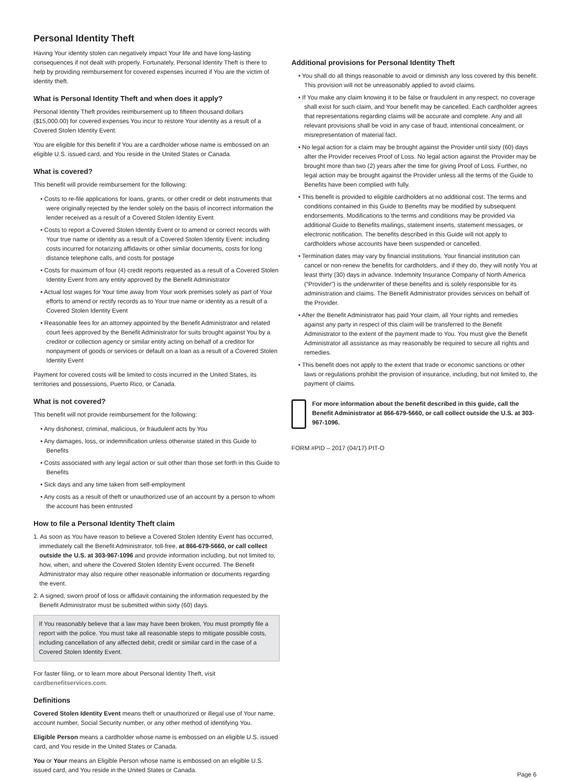Personal Identity Theft
Having Your identity stolen can negatively impact Your life and have long-lasting consequences if not dealt with properly. Fortunately, Personal Identity Theft is there to help by providing reimbursement for covered expenses incurred if You are the victim of identity theft.
What is Personal Identity Theft and when does it apply?
Personal Identity Theft provides reimbursement up to fifteen thousand dollars ($15,000.00) for covered expenses You incur to restore Your identity as a result of a Covered Stolen Identity Event.
You are eligible for this benefit if You are a cardholder whose name is embossed on an eligible U.S. issued card, and You reside in the United States or Canada.
What is covered?
This benefit will provide reimbursement for the following:
• Costs to re-file applications for loans, grants, or other credit or debt instruments that were originally rejected by the lender solely on the basis of incorrect information the lender received as a result of a Covered Stolen Identity Event
• Costs to report a Covered Stolen Identity Event or to amend or correct records with Your true name or identity as a result of a Covered Stolen Identity Event: including costs incurred for notarizing affidavits or other similar documents, costs for long distance telephone calls, and costs for postage
• Costs for maximum of four (4) credit reports requested as a result of a Covered Stolen Identity Event from any entity approved by the Benefit Administrator
• Actual lost wages for Your time away from Your work premises solely as part of Your efforts to amend or rectify records as to Your true name or identity as a result of a Covered Stolen Identity Event
• Reasonable fees for an attorney appointed by the Benefit Administrator and related court fees approved by the Benefit Administrator for suits brought against You by a creditor or collection agency or similar entity acting on behalf of a creditor for nonpayment of goods or services or default on a loan as a result of a Covered Stolen Identity Event
Payment for covered costs will be limited to costs incurred in the United States, its territories and possessions, Puerto Rico, or Canada.
What is not covered?
This benefit will not provide reimbursement for the following:
• Any dishonest, criminal, malicious, or fraudulent acts by You
• Any damages, loss, or indemnification unless otherwise stated in this Guide to Benefits
• Costs associated with any legal action or suit other than those set forth in this Guide to Benefits
• Sick days and any time taken from self-employment
• Any costs as a result of theft or unauthorized use of an account by a person to whom the account has been entrusted
How to file a Personal Identity Theft claim
1. As soon as You have reason to believe a Covered Stolen Identity Event has occurred, immediately call the Benefit Administrator, toll-free, at 866-679-5660, or call collect outside the U.S. at 303-967-1096 and provide information including, but not limited to, how, when, and where the Covered Stolen Identity Event occurred. The Benefit Administrator may also require other reasonable information or documents regarding the event.
2. A signed, sworn proof of loss or affidavit containing the information requested by the Benefit Administrator must be submitted within sixty (60) days.
If You reasonably believe that a law may have been broken, You must promptly file a report with the police. You must take all reasonable steps to mitigate possible costs, including cancellation of any affected debit, credit or similar card in the case of a Covered Stolen Identity Event.
For faster filing, or to learn more about Personal Identity Theft, visit cardbenefitservices.com.
Definitions
Covered Stolen Identity Event means theft or unauthorized or illegal use of Your name, account number, Social Security number, or any other method of identifying You.
Eligible Person means a cardholder whose name is embossed on an eligible U.S. issued card, and You reside in the United States or Canada.
You or Your means an Eligible Person whose name is embossed on an eligible U.S. issued card, and You reside in the United States or Canada.
Additional provisions for Personal Identity Theft
• You shall do all things reasonable to avoid or diminish any loss covered by this benefit. This provision will not be unreasonably applied to avoid claims.
• If You make any claim knowing it to be false or fraudulent in any respect, no coverage shall exist for such claim, and Your benefit may be cancelled. Each cardholder agrees that representations regarding claims will be accurate and complete. Any and all relevant provisions shall be void in any case of fraud, intentional concealment, or misrepresentation of material fact.
• No legal action for a claim may be brought against the Provider until sixty (60) days after the Provider receives Proof of Loss. No legal action against the Provider may be brought more than two (2) years after the time for giving Proof of Loss. Further, no legal action may be brought against the Provider unless all the terms of the Guide to Benefits have been complied with fully.
• This benefit is provided to eligible cardholders at no additional cost. The terms and conditions contained in this Guide to Benefits may be modified by subsequent endorsements. Modifications to the terms and conditions may be provided via additional Guide to Benefits mailings, statement inserts, statement messages, or electronic notification. The benefits described in this Guide will not apply to cardholders whose accounts have been suspended or cancelled.
• Termination dates may vary by financial institutions. Your financial institution can cancel or non-renew the benefits for cardholders, and if they do, they will notify You at least thirty (30) days in advance. Indemnity Insurance Company of North America (“Provider”) is the underwriter of these benefits and is solely responsible for its administration and claims. The Benefit Administrator provides services on behalf of the Provider.
• After the Benefit Administrator has paid Your claim, all Your rights and remedies against any party in respect of this claim will be transferred to the Benefit Administrator to the extent of the payment made to You. You must give the Benefit Administrator all assistance as may reasonably be required to secure all rights and remedies.
• This benefit does not apply to the extent that trade or economic sanctions or other laws or regulations prohibit the provision of insurance, including, but not limited to, the payment of claims.
For more information about the benefit described in this guide, call the Benefit Administrator at 866-679-5660, or call collect outside the U.S. at 303-967-1096.
FORM #PID – 2017 (04/17) PIT-O
Page 6